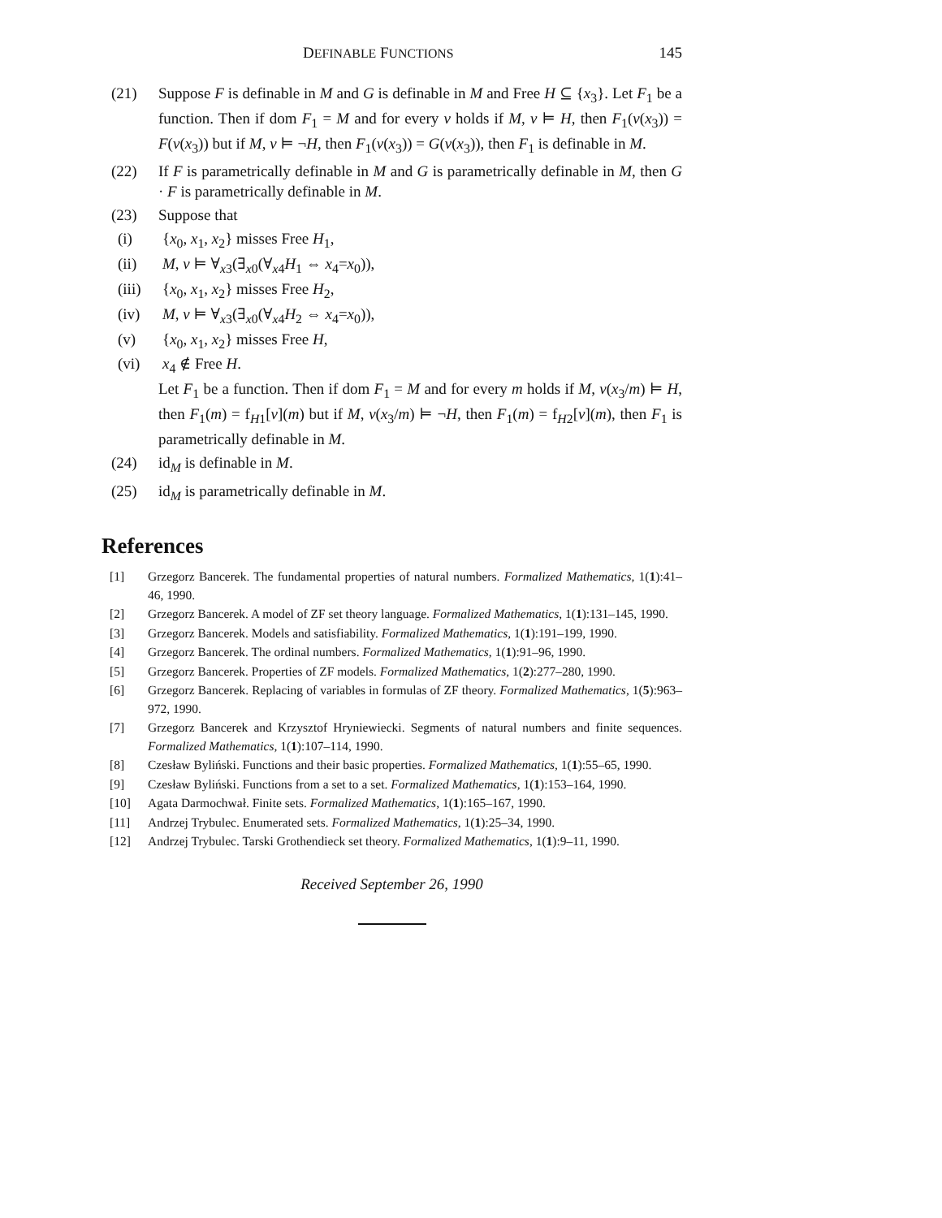DEFINABLE FUNCTIONS 145
(21) Suppose F is definable in M and G is definable in M and Free H ⊆ {x<sub>3</sub>}. Let F<sub>1</sub> be a function. Then if dom F<sub>1</sub> = M and for every v holds if M, v ⊨ H, then F<sub>1</sub>(v(x<sub>3</sub>)) = F(v(x<sub>3</sub>)) but if M, v ⊨ ¬H, then F<sub>1</sub>(v(x<sub>3</sub>)) = G(v(x<sub>3</sub>)), then F<sub>1</sub> is definable in M.
(22) If F is parametrically definable in M and G is parametrically definable in M, then G · F is parametrically definable in M.
(23) Suppose that
(i) {x<sub>0</sub>, x<sub>1</sub>, x<sub>2</sub>} misses Free H<sub>1</sub>,
(ii) M, v ⊨ ∀<sub>x3</sub>(∃<sub>x0</sub>(∀<sub>x4</sub>H<sub>1</sub> ⇔ x<sub>4</sub>=x<sub>0</sub>)),
(iii) {x<sub>0</sub>, x<sub>1</sub>, x<sub>2</sub>} misses Free H<sub>2</sub>,
(iv) M, v ⊨ ∀<sub>x3</sub>(∃<sub>x0</sub>(∀<sub>x4</sub>H<sub>2</sub> ⇔ x<sub>4</sub>=x<sub>0</sub>)),
(v) {x<sub>0</sub>, x<sub>1</sub>, x<sub>2</sub>} misses Free H,
(vi) x<sub>4</sub> ∉ Free H.
Let F<sub>1</sub> be a function. Then if dom F<sub>1</sub> = M and for every m holds if M, v(x<sub>3</sub>/m) ⊨ H, then F<sub>1</sub>(m) = f<sub>H1</sub>[v](m) but if M, v(x<sub>3</sub>/m) ⊨ ¬H, then F<sub>1</sub>(m) = f<sub>H2</sub>[v](m), then F<sub>1</sub> is parametrically definable in M.
(24) id<sub>M</sub> is definable in M.
(25) id<sub>M</sub> is parametrically definable in M.
References
[1] Grzegorz Bancerek. The fundamental properties of natural numbers. Formalized Mathematics, 1(1):41–46, 1990.
[2] Grzegorz Bancerek. A model of ZF set theory language. Formalized Mathematics, 1(1):131–145, 1990.
[3] Grzegorz Bancerek. Models and satisfiability. Formalized Mathematics, 1(1):191–199, 1990.
[4] Grzegorz Bancerek. The ordinal numbers. Formalized Mathematics, 1(1):91–96, 1990.
[5] Grzegorz Bancerek. Properties of ZF models. Formalized Mathematics, 1(2):277–280, 1990.
[6] Grzegorz Bancerek. Replacing of variables in formulas of ZF theory. Formalized Mathematics, 1(5):963–972, 1990.
[7] Grzegorz Bancerek and Krzysztof Hryniewiecki. Segments of natural numbers and finite sequences. Formalized Mathematics, 1(1):107–114, 1990.
[8] Czesław Byliński. Functions and their basic properties. Formalized Mathematics, 1(1):55–65, 1990.
[9] Czesław Byliński. Functions from a set to a set. Formalized Mathematics, 1(1):153–164, 1990.
[10] Agata Darmochwał. Finite sets. Formalized Mathematics, 1(1):165–167, 1990.
[11] Andrzej Trybulec. Enumerated sets. Formalized Mathematics, 1(1):25–34, 1990.
[12] Andrzej Trybulec. Tarski Grothendieck set theory. Formalized Mathematics, 1(1):9–11, 1990.
Received September 26, 1990